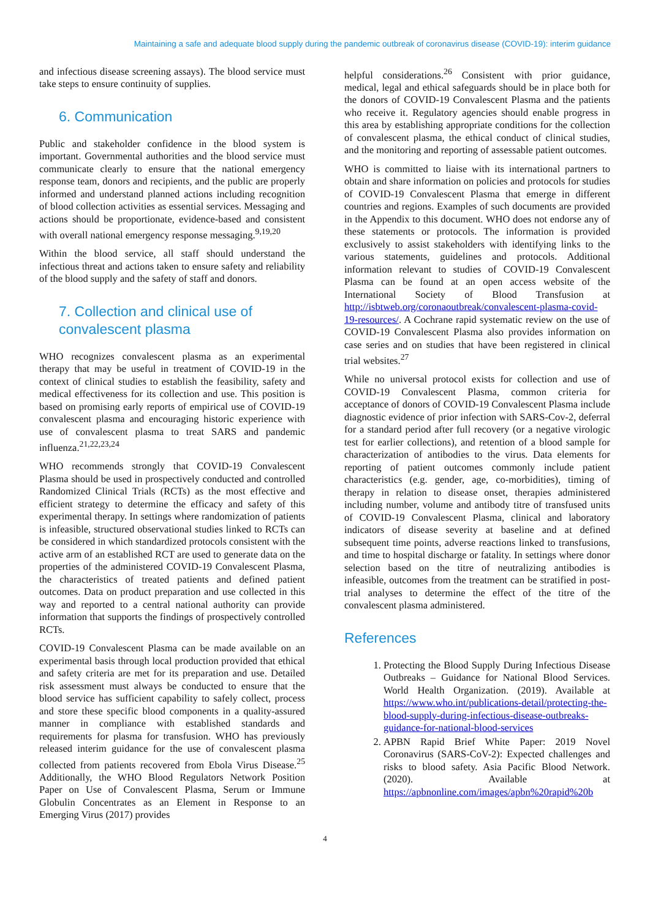Maintaining a safe and adequate blood supply during the pandemic outbreak of coronavirus disease (COVID-19): interim guidance
and infectious disease screening assays). The blood service must take steps to ensure continuity of supplies.
6. Communication
Public and stakeholder confidence in the blood system is important. Governmental authorities and the blood service must communicate clearly to ensure that the national emergency response team, donors and recipients, and the public are properly informed and understand planned actions including recognition of blood collection activities as essential services. Messaging and actions should be proportionate, evidence-based and consistent with overall national emergency response messaging.<sup>9,19,20</sup>
Within the blood service, all staff should understand the infectious threat and actions taken to ensure safety and reliability of the blood supply and the safety of staff and donors.
7. Collection and clinical use of convalescent plasma
WHO recognizes convalescent plasma as an experimental therapy that may be useful in treatment of COVID-19 in the context of clinical studies to establish the feasibility, safety and medical effectiveness for its collection and use. This position is based on promising early reports of empirical use of COVID-19 convalescent plasma and encouraging historic experience with use of convalescent plasma to treat SARS and pandemic influenza.<sup>21,22,23,24</sup>
WHO recommends strongly that COVID-19 Convalescent Plasma should be used in prospectively conducted and controlled Randomized Clinical Trials (RCTs) as the most effective and efficient strategy to determine the efficacy and safety of this experimental therapy. In settings where randomization of patients is infeasible, structured observational studies linked to RCTs can be considered in which standardized protocols consistent with the active arm of an established RCT are used to generate data on the properties of the administered COVID-19 Convalescent Plasma, the characteristics of treated patients and defined patient outcomes. Data on product preparation and use collected in this way and reported to a central national authority can provide information that supports the findings of prospectively controlled RCTs.
COVID-19 Convalescent Plasma can be made available on an experimental basis through local production provided that ethical and safety criteria are met for its preparation and use. Detailed risk assessment must always be conducted to ensure that the blood service has sufficient capability to safely collect, process and store these specific blood components in a quality-assured manner in compliance with established standards and requirements for plasma for transfusion. WHO has previously released interim guidance for the use of convalescent plasma collected from patients recovered from Ebola Virus Disease.<sup>25</sup> Additionally, the WHO Blood Regulators Network Position Paper on Use of Convalescent Plasma, Serum or Immune Globulin Concentrates as an Element in Response to an Emerging Virus (2017) provides
helpful considerations.<sup>26</sup> Consistent with prior guidance, medical, legal and ethical safeguards should be in place both for the donors of COVID-19 Convalescent Plasma and the patients who receive it. Regulatory agencies should enable progress in this area by establishing appropriate conditions for the collection of convalescent plasma, the ethical conduct of clinical studies, and the monitoring and reporting of assessable patient outcomes.
WHO is committed to liaise with its international partners to obtain and share information on policies and protocols for studies of COVID-19 Convalescent Plasma that emerge in different countries and regions. Examples of such documents are provided in the Appendix to this document. WHO does not endorse any of these statements or protocols. The information is provided exclusively to assist stakeholders with identifying links to the various statements, guidelines and protocols. Additional information relevant to studies of COVID-19 Convalescent Plasma can be found at an open access website of the International Society of Blood Transfusion at http://isbtweb.org/coronaoutbreak/convalescent-plasma-covid-19-resources/. A Cochrane rapid systematic review on the use of COVID-19 Convalescent Plasma also provides information on case series and on studies that have been registered in clinical trial websites.<sup>27</sup>
While no universal protocol exists for collection and use of COVID-19 Convalescent Plasma, common criteria for acceptance of donors of COVID-19 Convalescent Plasma include diagnostic evidence of prior infection with SARS-Cov-2, deferral for a standard period after full recovery (or a negative virologic test for earlier collections), and retention of a blood sample for characterization of antibodies to the virus. Data elements for reporting of patient outcomes commonly include patient characteristics (e.g. gender, age, co-morbidities), timing of therapy in relation to disease onset, therapies administered including number, volume and antibody titre of transfused units of COVID-19 Convalescent Plasma, clinical and laboratory indicators of disease severity at baseline and at defined subsequent time points, adverse reactions linked to transfusions, and time to hospital discharge or fatality. In settings where donor selection based on the titre of neutralizing antibodies is infeasible, outcomes from the treatment can be stratified in post-trial analyses to determine the effect of the titre of the convalescent plasma administered.
References
1. Protecting the Blood Supply During Infectious Disease Outbreaks – Guidance for National Blood Services. World Health Organization. (2019). Available at https://www.who.int/publications-detail/protecting-the-blood-supply-during-infectious-disease-outbreaks-guidance-for-national-blood-services
2. APBN Rapid Brief White Paper: 2019 Novel Coronavirus (SARS-CoV-2): Expected challenges and risks to blood safety. Asia Pacific Blood Network. (2020). Available at https://apbnonline.com/images/apbn%20rapid%20b
4